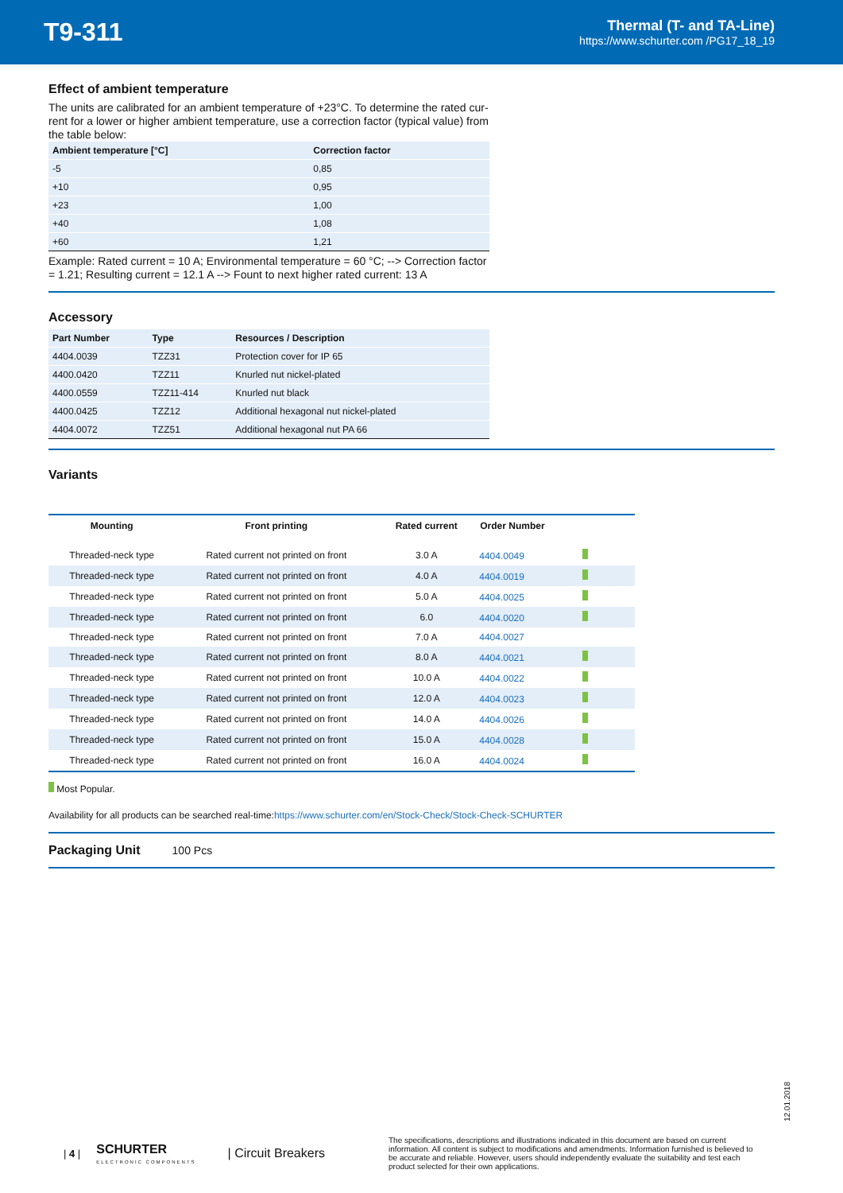T9-311
Thermal (T- and TA-Line)
https://www.schurter.com /PG17_18_19
Effect of ambient temperature
The units are calibrated for an ambient temperature of +23°C. To determine the rated cur-rent for a lower or higher ambient temperature, use a correction factor (typical value) from the table below:
| Ambient temperature [°C] | Correction factor |
| --- | --- |
| -5 | 0,85 |
| +10 | 0,95 |
| +23 | 1,00 |
| +40 | 1,08 |
| +60 | 1,21 |
Example: Rated current = 10 A; Environmental temperature = 60 °C; --> Correction factor = 1.21; Resulting current = 12.1 A --> Fount to next higher rated current: 13 A
Accessory
| Part Number | Type | Resources / Description |
| --- | --- | --- |
| 4404.0039 | TZZ31 | Protection cover for IP 65 |
| 4400.0420 | TZZ11 | Knurled nut nickel-plated |
| 4400.0559 | TZZ11-414 | Knurled nut black |
| 4400.0425 | TZZ12 | Additional hexagonal nut nickel-plated |
| 4404.0072 | TZZ51 | Additional hexagonal nut PA 66 |
Variants
| Mounting | Front printing | Rated current | Order Number |
| --- | --- | --- | --- |
| Threaded-neck type | Rated current not printed on front | 3.0 A | 4404.0049 |
| Threaded-neck type | Rated current not printed on front | 4.0 A | 4404.0019 |
| Threaded-neck type | Rated current not printed on front | 5.0 A | 4404.0025 |
| Threaded-neck type | Rated current not printed on front | 6.0 | 4404.0020 |
| Threaded-neck type | Rated current not printed on front | 7.0 A | 4404.0027 |
| Threaded-neck type | Rated current not printed on front | 8.0 A | 4404.0021 |
| Threaded-neck type | Rated current not printed on front | 10.0 A | 4404.0022 |
| Threaded-neck type | Rated current not printed on front | 12.0 A | 4404.0023 |
| Threaded-neck type | Rated current not printed on front | 14.0 A | 4404.0026 |
| Threaded-neck type | Rated current not printed on front | 15.0 A | 4404.0028 |
| Threaded-neck type | Rated current not printed on front | 16.0 A | 4404.0024 |
Most Popular.
Availability for all products can be searched real-time:https://www.schurter.com/en/Stock-Check/Stock-Check-SCHURTER
Packaging Unit 100 Pcs
12.01.2018
| 4 | SCHURTER
ELECTRONIC COMPONENTS | Circuit Breakers The specifications, descriptions and illustrations indicated in this document are based on current information. All content is subject to modifications and amendments. Information furnished is believed to be accurate and reliable. However, users should independently evaluate the suitability and test each product selected for their own applications.